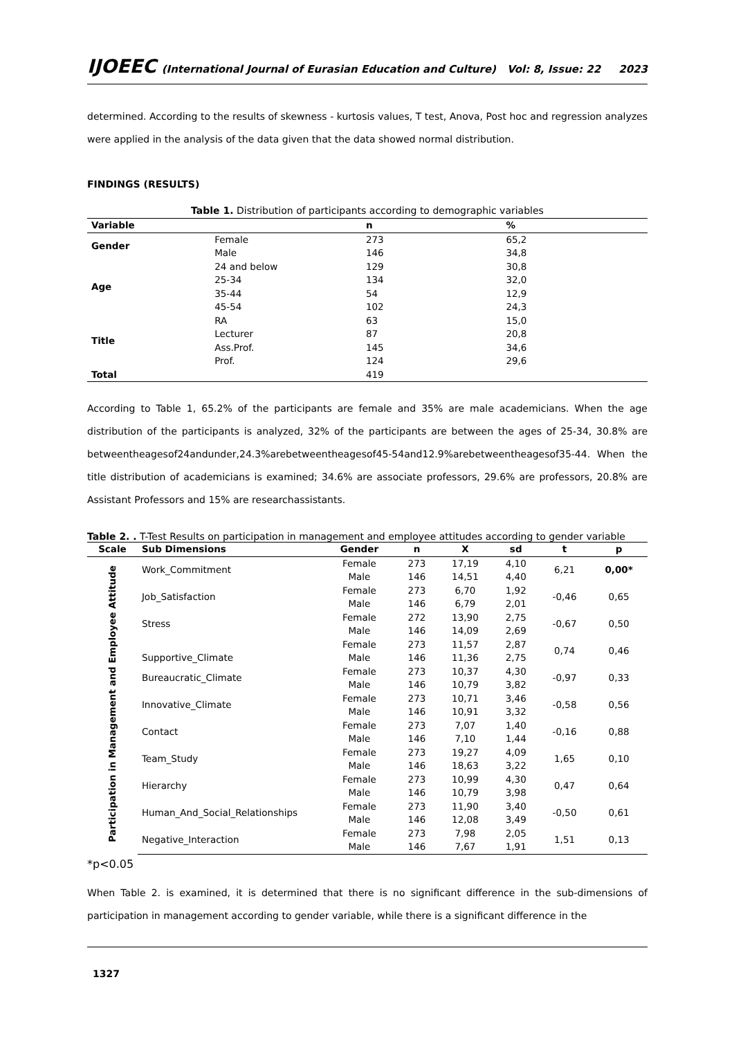IJOEEC (International Journal of Eurasian Education and Culture) Vol: 8, Issue: 22 2023
determined. According to the results of skewness - kurtosis values, T test, Anova, Post hoc and regression analyzes were applied in the analysis of the data given that the data showed normal distribution.
FINDINGS (RESULTS)
Table 1. Distribution of participants according to demographic variables
| Variable | | n | % |
| --- | --- | --- | --- |
| Gender | Female | 273 | 65,2 |
| | Male | 146 | 34,8 |
| Age | 24 and below | 129 | 30,8 |
| | 25-34 | 134 | 32,0 |
| | 35-44 | 54 | 12,9 |
| | 45-54 | 102 | 24,3 |
| Title | RA | 63 | 15,0 |
| | Lecturer | 87 | 20,8 |
| | Ass.Prof. | 145 | 34,6 |
| | Prof. | 124 | 29,6 |
| Total | | 419 | |
According to Table 1, 65.2% of the participants are female and 35% are male academicians. When the age distribution of the participants is analyzed, 32% of the participants are between the ages of 25-34, 30.8% are betweentheagesof24andunder,24.3%arebetweentheagesof45-54and12.9%arebetweentheagesof35-44. When the title distribution of academicians is examined; 34.6% are associate professors, 29.6% are professors, 20.8% are Assistant Professors and 15% are researchassistants.
Table 2. . T-Test Results on participation in management and employee attitudes according to gender variable
| Scale | Sub Dimensions | Gender | n | X | sd | t | p |
| --- | --- | --- | --- | --- | --- | --- | --- |
| Participation in Management and Employee Attitude | Work_Commitment | Female | 273 | 17,19 | 4,10 | 6,21 | 0,00* |
| | | Male | 146 | 14,51 | 4,40 | | |
| | Job_Satisfaction | Female | 273 | 6,70 | 1,92 | -0,46 | 0,65 |
| | | Male | 146 | 6,79 | 2,01 | | |
| | Stress | Female | 272 | 13,90 | 2,75 | -0,67 | 0,50 |
| | | Male | 146 | 14,09 | 2,69 | | |
| | Supportive_Climate | Female | 273 | 11,57 | 2,87 | 0,74 | 0,46 |
| | | Male | 146 | 11,36 | 2,75 | | |
| | Bureaucratic_Climate | Female | 273 | 10,37 | 4,30 | -0,97 | 0,33 |
| | | Male | 146 | 10,79 | 3,82 | | |
| | Innovative_Climate | Female | 273 | 10,71 | 3,46 | -0,58 | 0,56 |
| | | Male | 146 | 10,91 | 3,32 | | |
| | Contact | Female | 273 | 7,07 | 1,40 | -0,16 | 0,88 |
| | | Male | 146 | 7,10 | 1,44 | | |
| | Team_Study | Female | 273 | 19,27 | 4,09 | 1,65 | 0,10 |
| | | Male | 146 | 18,63 | 3,22 | | |
| | Hierarchy | Female | 273 | 10,99 | 4,30 | 0,47 | 0,64 |
| | | Male | 146 | 10,79 | 3,98 | | |
| | Human_And_Social_Relationships | Female | 273 | 11,90 | 3,40 | -0,50 | 0,61 |
| | | Male | 146 | 12,08 | 3,49 | | |
| | Negative_Interaction | Female | 273 | 7,98 | 2,05 | 1,51 | 0,13 |
| | | Male | 146 | 7,67 | 1,91 | | |
*p<0.05
When Table 2. is examined, it is determined that there is no significant difference in the sub-dimensions of participation in management according to gender variable, while there is a significant difference in the
1327